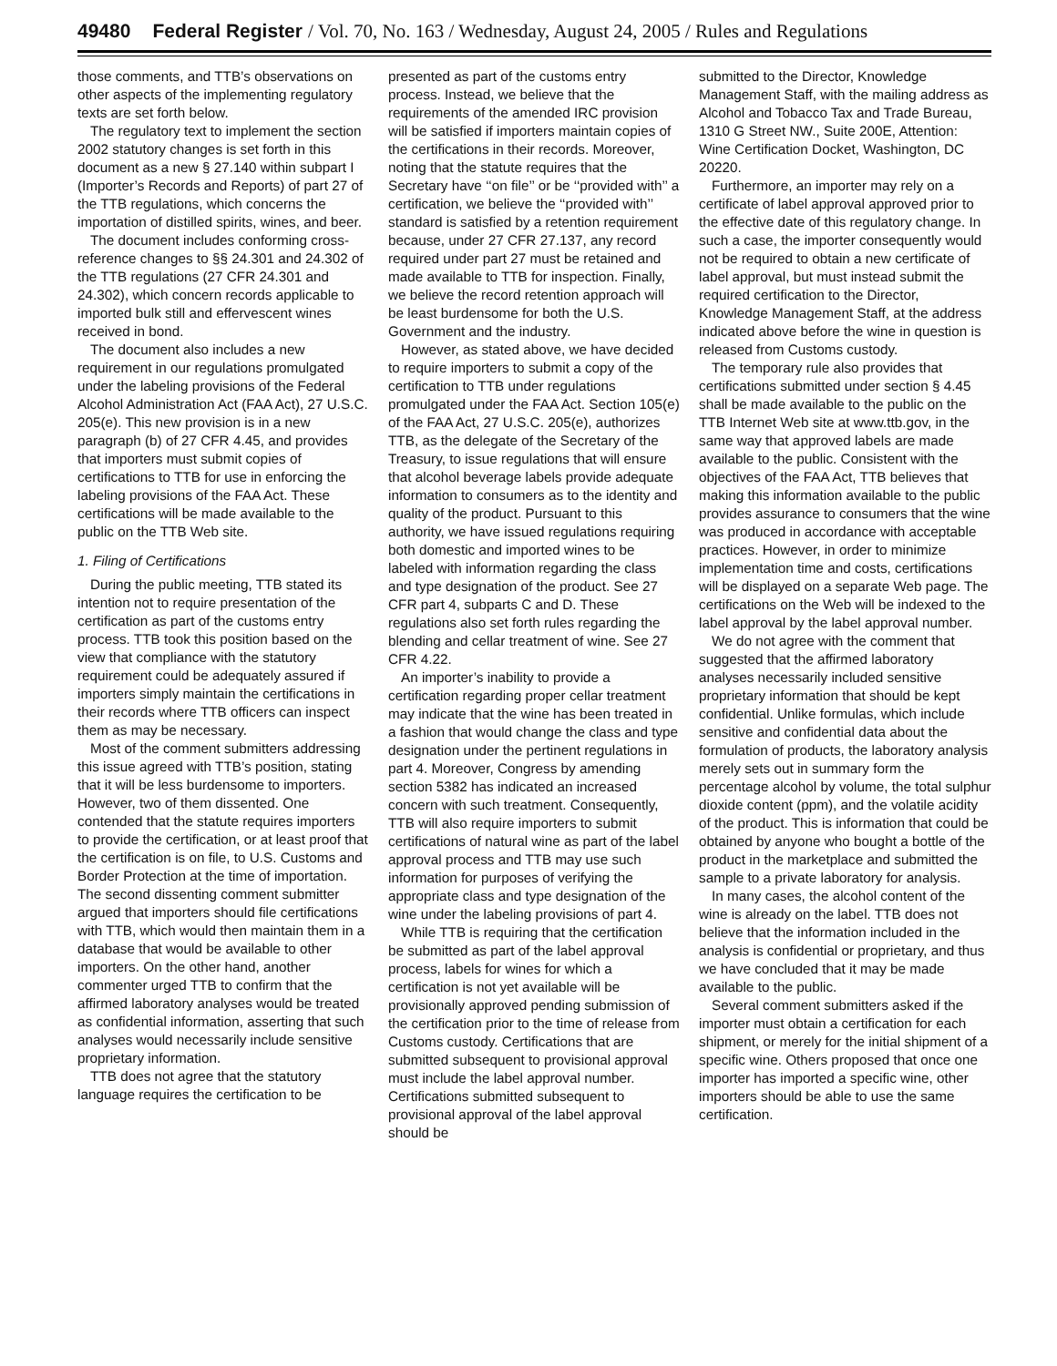49480 Federal Register / Vol. 70, No. 163 / Wednesday, August 24, 2005 / Rules and Regulations
those comments, and TTB’s observations on other aspects of the implementing regulatory texts are set forth below.
The regulatory text to implement the section 2002 statutory changes is set forth in this document as a new § 27.140 within subpart I (Importer’s Records and Reports) of part 27 of the TTB regulations, which concerns the importation of distilled spirits, wines, and beer.
The document includes conforming cross-reference changes to §§ 24.301 and 24.302 of the TTB regulations (27 CFR 24.301 and 24.302), which concern records applicable to imported bulk still and effervescent wines received in bond.
The document also includes a new requirement in our regulations promulgated under the labeling provisions of the Federal Alcohol Administration Act (FAA Act), 27 U.S.C. 205(e). This new provision is in a new paragraph (b) of 27 CFR 4.45, and provides that importers must submit copies of certifications to TTB for use in enforcing the labeling provisions of the FAA Act. These certifications will be made available to the public on the TTB Web site.
1. Filing of Certifications
During the public meeting, TTB stated its intention not to require presentation of the certification as part of the customs entry process. TTB took this position based on the view that compliance with the statutory requirement could be adequately assured if importers simply maintain the certifications in their records where TTB officers can inspect them as may be necessary.
Most of the comment submitters addressing this issue agreed with TTB’s position, stating that it will be less burdensome to importers. However, two of them dissented. One contended that the statute requires importers to provide the certification, or at least proof that the certification is on file, to U.S. Customs and Border Protection at the time of importation. The second dissenting comment submitter argued that importers should file certifications with TTB, which would then maintain them in a database that would be available to other importers. On the other hand, another commenter urged TTB to confirm that the affirmed laboratory analyses would be treated as confidential information, asserting that such analyses would necessarily include sensitive proprietary information.
TTB does not agree that the statutory language requires the certification to be
presented as part of the customs entry process. Instead, we believe that the requirements of the amended IRC provision will be satisfied if importers maintain copies of the certifications in their records. Moreover, noting that the statute requires that the Secretary have ‘‘on file’’ or be ‘‘provided with’’ a certification, we believe the ‘‘provided with’’ standard is satisfied by a retention requirement because, under 27 CFR 27.137, any record required under part 27 must be retained and made available to TTB for inspection. Finally, we believe the record retention approach will be least burdensome for both the U.S. Government and the industry.
However, as stated above, we have decided to require importers to submit a copy of the certification to TTB under regulations promulgated under the FAA Act. Section 105(e) of the FAA Act, 27 U.S.C. 205(e), authorizes TTB, as the delegate of the Secretary of the Treasury, to issue regulations that will ensure that alcohol beverage labels provide adequate information to consumers as to the identity and quality of the product. Pursuant to this authority, we have issued regulations requiring both domestic and imported wines to be labeled with information regarding the class and type designation of the product. See 27 CFR part 4, subparts C and D. These regulations also set forth rules regarding the blending and cellar treatment of wine. See 27 CFR 4.22.
An importer’s inability to provide a certification regarding proper cellar treatment may indicate that the wine has been treated in a fashion that would change the class and type designation under the pertinent regulations in part 4. Moreover, Congress by amending section 5382 has indicated an increased concern with such treatment. Consequently, TTB will also require importers to submit certifications of natural wine as part of the label approval process and TTB may use such information for purposes of verifying the appropriate class and type designation of the wine under the labeling provisions of part 4.
While TTB is requiring that the certification be submitted as part of the label approval process, labels for wines for which a certification is not yet available will be provisionally approved pending submission of the certification prior to the time of release from Customs custody. Certifications that are submitted subsequent to provisional approval must include the label approval number. Certifications submitted subsequent to provisional approval of the label approval should be
submitted to the Director, Knowledge Management Staff, with the mailing address as Alcohol and Tobacco Tax and Trade Bureau, 1310 G Street NW., Suite 200E, Attention: Wine Certification Docket, Washington, DC 20220.
Furthermore, an importer may rely on a certificate of label approval approved prior to the effective date of this regulatory change. In such a case, the importer consequently would not be required to obtain a new certificate of label approval, but must instead submit the required certification to the Director, Knowledge Management Staff, at the address indicated above before the wine in question is released from Customs custody.
The temporary rule also provides that certifications submitted under section § 4.45 shall be made available to the public on the TTB Internet Web site at www.ttb.gov, in the same way that approved labels are made available to the public. Consistent with the objectives of the FAA Act, TTB believes that making this information available to the public provides assurance to consumers that the wine was produced in accordance with acceptable practices. However, in order to minimize implementation time and costs, certifications will be displayed on a separate Web page. The certifications on the Web will be indexed to the label approval by the label approval number.
We do not agree with the comment that suggested that the affirmed laboratory analyses necessarily included sensitive proprietary information that should be kept confidential. Unlike formulas, which include sensitive and confidential data about the formulation of products, the laboratory analysis merely sets out in summary form the percentage alcohol by volume, the total sulphur dioxide content (ppm), and the volatile acidity of the product. This is information that could be obtained by anyone who bought a bottle of the product in the marketplace and submitted the sample to a private laboratory for analysis.
In many cases, the alcohol content of the wine is already on the label. TTB does not believe that the information included in the analysis is confidential or proprietary, and thus we have concluded that it may be made available to the public.
Several comment submitters asked if the importer must obtain a certification for each shipment, or merely for the initial shipment of a specific wine. Others proposed that once one importer has imported a specific wine, other importers should be able to use the same certification.